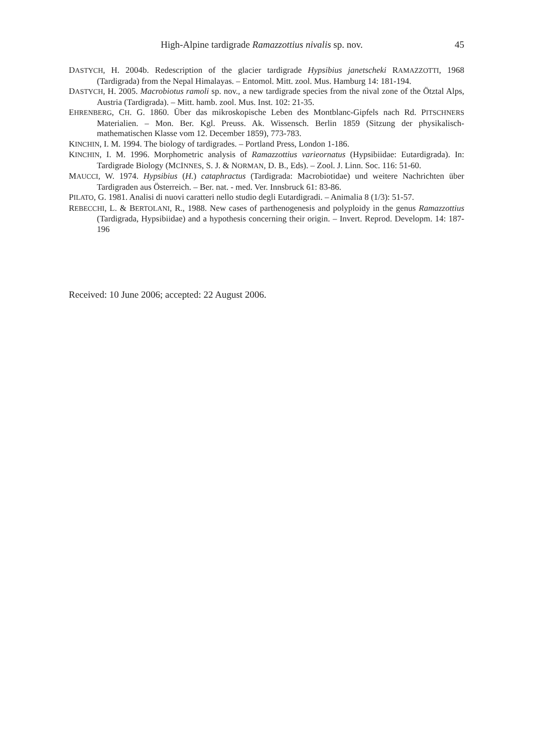High-Alpine tardigrade Ramazzottius nivalis sp. nov. 45
DASTYCH, H. 2004b. Redescription of the glacier tardigrade Hypsibius janetscheki RAMAZZOTTI, 1968 (Tardigrada) from the Nepal Himalayas. – Entomol. Mitt. zool. Mus. Hamburg 14: 181-194.
DASTYCH, H. 2005. Macrobiotus ramoli sp. nov., a new tardigrade species from the nival zone of the Ötztal Alps, Austria (Tardigrada). – Mitt. hamb. zool. Mus. Inst. 102: 21-35.
EHRENBERG, CH. G. 1860. Über das mikroskopische Leben des Montblanc-Gipfels nach Rd. PITSCHNERS Materialien. – Mon. Ber. Kgl. Preuss. Ak. Wissensch. Berlin 1859 (Sitzung der physikalisch-mathematischen Klasse vom 12. December 1859), 773-783.
KINCHIN, I. M. 1994. The biology of tardigrades. – Portland Press, London 1-186.
KINCHIN, I. M. 1996. Morphometric analysis of Ramazzottius varieornatus (Hypsibiidae: Eutardigrada). In: Tardigrade Biology (MCINNES, S. J. & NORMAN, D. B., Eds). – Zool. J. Linn. Soc. 116: 51-60.
MAUCCI, W. 1974. Hypsibius (H.) cataphractus (Tardigrada: Macrobiotidae) und weitere Nachrichten über Tardigraden aus Österreich. – Ber. nat. - med. Ver. Innsbruck 61: 83-86.
PILATO, G. 1981. Analisi di nuovi caratteri nello studio degli Eutardigradi. – Animalia 8 (1/3): 51-57.
REBECCHI, L. & BERTOLANI, R., 1988. New cases of parthenogenesis and polyploidy in the genus Ramazzottius (Tardigrada, Hypsibiidae) and a hypothesis concerning their origin. – Invert. Reprod. Developm. 14: 187-196
Received: 10 June 2006; accepted: 22 August 2006.